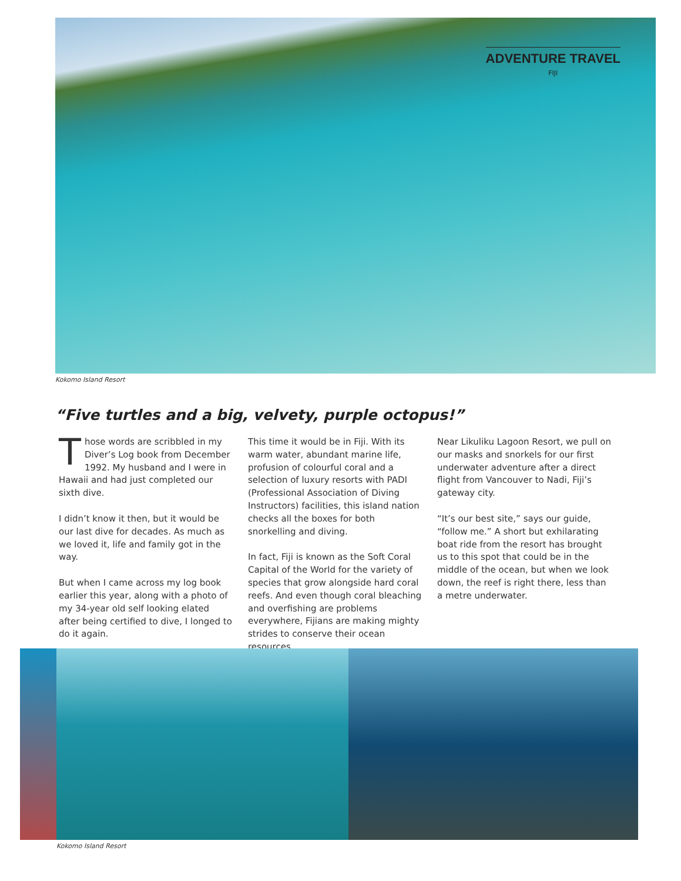ADVENTURE TRAVEL
FIJI
Kokomo Island Resort
“Five turtles and a big, velvety, purple octopus!”
Those words are scribbled in my Diver’s Log book from December 1992. My husband and I were in Hawaii and had just completed our sixth dive.
I didn’t know it then, but it would be our last dive for decades. As much as we loved it, life and family got in the way.
But when I came across my log book earlier this year, along with a photo of my 34-year old self looking elated after being certified to dive, I longed to do it again.
This time it would be in Fiji. With its warm water, abundant marine life, profusion of colourful coral and a selection of luxury resorts with PADI (Professional Association of Diving Instructors) facilities, this island nation checks all the boxes for both snorkelling and diving.
In fact, Fiji is known as the Soft Coral Capital of the World for the variety of species that grow alongside hard coral reefs. And even though coral bleaching and overfishing are problems everywhere, Fijians are making mighty strides to conserve their ocean resources.
Near Likuliku Lagoon Resort, we pull on our masks and snorkels for our first underwater adventure after a direct flight from Vancouver to Nadi, Fiji’s gateway city.
“It’s our best site,” says our guide, “follow me.” A short but exhilarating boat ride from the resort has brought us to this spot that could be in the middle of the ocean, but when we look down, the reef is right there, less than a metre underwater.
Kokomo Island Resort